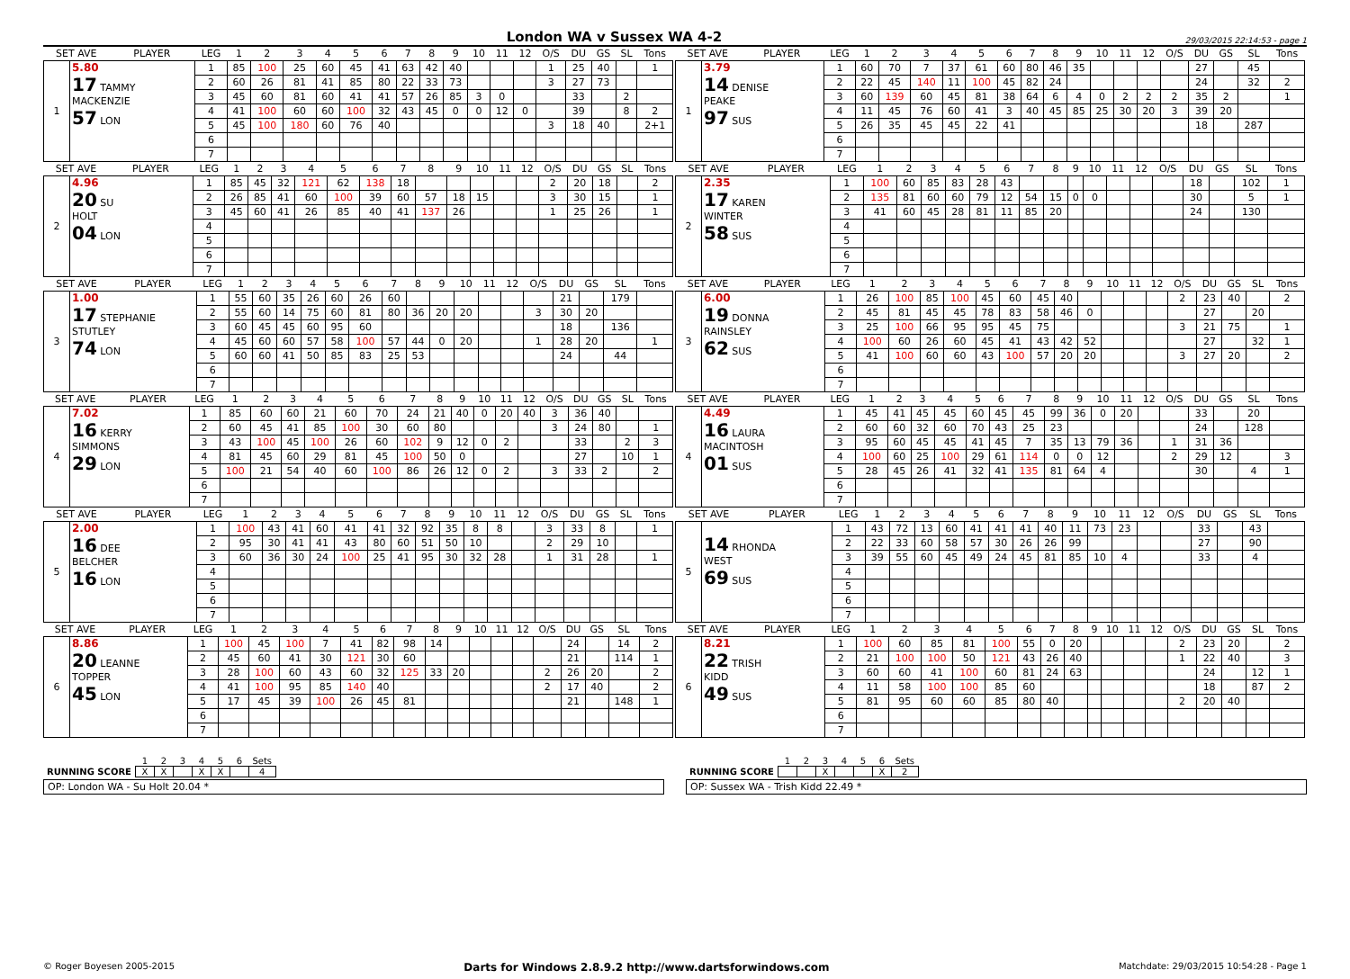London WA v Sussex WA 4-2
29/03/2015 22:14:53 - page 1
| SET AVE | | PLAYER | LEG | 1 | 2 | 3 | 4 | 5 | 6 | 7 | 8 | 9 | 10 | 11 | 12 | O/S | DU | GS | SL | Tons |
| --- | --- | --- | --- | --- | --- | --- | --- | --- | --- | --- | --- | --- | --- | --- | --- | --- | --- | --- | --- | --- |
| 1 | 5.80 17 TAMMY MACKENZIE 57 LON | | 1 | 85 | 100 | 25 | 60 | 45 | 41 | 63 | 42 | 40 | | | | 1 | 25 | 40 | | 1 |
| | | | 2 | 60 | 26 | 81 | 41 | 85 | 80 | 22 | 33 | 73 | | | | 3 | 27 | 73 | | |
| | | | 3 | 45 | 60 | 81 | 60 | 41 | 41 | 57 | 26 | 85 | 3 | 0 | | | 33 | | 2 | |
| | | | 4 | 41 | 100 | 60 | 60 | 100 | 32 | 43 | 45 | 0 | 0 | 12 | 0 | | 39 | | 8 | 2 |
| | | | 5 | 45 | 100 | 180 | 60 | 76 | 40 | | | | | | | 3 | 18 | 40 | | 2+1 |
| | | | 6 | | | | | | | | | | | | | | | | | |
| | | | 7 | | | | | | | | | | | | | | | | | |
| SET AVE | | PLAYER | LEG | 1 | 2 | 3 | 4 | 5 | 6 | 7 | 8 | 9 | 10 | 11 | 12 | O/S | DU | GS | SL | Tons |
| --- | --- | --- | --- | --- | --- | --- | --- | --- | --- | --- | --- | --- | --- | --- | --- | --- | --- | --- | --- | --- |
| 1 | 3.79 14 DENISE PEAKE 97 SUS | | 1 | 60 | 70 | 7 | 37 | 61 | 60 | 80 | 46 | 35 | | | | | 27 | | 45 | |
| | | | 2 | 22 | 45 | 140 | 11 | 100 | 45 | 82 | 24 | | | | | | 24 | | 32 | 2 |
| | | | 3 | 60 | 139 | 60 | 45 | 81 | 38 | 64 | 6 | 4 | 0 | 2 | 2 | 2 | 35 | 2 | | 1 |
| | | | 4 | 11 | 45 | 76 | 60 | 41 | 3 | 40 | 45 | 85 | 25 | 30 | 20 | 3 | 39 | 20 | | |
| | | | 5 | 26 | 35 | 45 | 45 | 22 | 41 | | | | | | | | 18 | | 287 | |
| | | | 6 | | | | | | | | | | | | | | | | | |
| | | | 7 | | | | | | | | | | | | | | | | | |
| SET AVE | | PLAYER | LEG | 1 | 2 | 3 | 4 | 5 | 6 | 7 | 8 | 9 | 10 | 11 | 12 | O/S | DU | GS | SL | Tons |
| --- | --- | --- | --- | --- | --- | --- | --- | --- | --- | --- | --- | --- | --- | --- | --- | --- | --- | --- | --- | --- |
| 2 | 4.96 20 SU HOLT 04 LON | | 1 | 85 | 45 | 32 | 121 | 62 | 138 | 18 | | | | | | 2 | 20 | 18 | | 2 |
| | | | 2 | 26 | 85 | 41 | 60 | 100 | 39 | 60 | 57 | 18 | 15 | | | 3 | 30 | 15 | | 1 |
| | | | 3 | 45 | 60 | 41 | 26 | 85 | 40 | 41 | 137 | 26 | | | | 1 | 25 | 26 | | 1 |
| | | | 4 | | | | | | | | | | | | | | | | | |
| | | | 5 | | | | | | | | | | | | | | | | | |
| | | | 6 | | | | | | | | | | | | | | | | | |
| | | | 7 | | | | | | | | | | | | | | | | | |
| SET AVE | | PLAYER | LEG | 1 | 2 | 3 | 4 | 5 | 6 | 7 | 8 | 9 | 10 | 11 | 12 | O/S | DU | GS | SL | Tons |
| --- | --- | --- | --- | --- | --- | --- | --- | --- | --- | --- | --- | --- | --- | --- | --- | --- | --- | --- | --- | --- |
| 2 | 2.35 17 KAREN WINTER 58 SUS | | 1 | 100 | 60 | 85 | 83 | 28 | 43 | | | | | | | | 18 | | 102 | 1 |
| | | | 2 | 135 | 81 | 60 | 60 | 79 | 12 | 54 | 15 | 0 | 0 | | | | 30 | | 5 | 1 |
| | | | 3 | 41 | 60 | 45 | 28 | 81 | 11 | 85 | 20 | | | | | | 24 | | 130 | |
| | | | 4 | | | | | | | | | | | | | | | | | |
| | | | 5 | | | | | | | | | | | | | | | | | |
| | | | 6 | | | | | | | | | | | | | | | | | |
| | | | 7 | | | | | | | | | | | | | | | | | |
| SET AVE | | PLAYER | LEG | 1 | 2 | 3 | 4 | 5 | 6 | 7 | 8 | 9 | 10 | 11 | 12 | O/S | DU | GS | SL | Tons |
| --- | --- | --- | --- | --- | --- | --- | --- | --- | --- | --- | --- | --- | --- | --- | --- | --- | --- | --- | --- | --- |
| 3 | 1.00 17 STEPHANIE STUTLEY 74 LON | | 1 | 55 | 60 | 35 | 26 | 60 | 26 | 60 | | | | | | | 21 | | 179 | |
| | | | 2 | 55 | 60 | 14 | 75 | 60 | 81 | 80 | 36 | 20 | 20 | | | 3 | 30 | 20 | | |
| | | | 3 | 60 | 45 | 45 | 60 | 95 | 60 | | | | | | | | 18 | | 136 | |
| | | | 4 | 45 | 60 | 60 | 57 | 58 | 100 | 57 | 44 | 0 | 20 | | | 1 | 28 | 20 | | 1 |
| | | | 5 | 60 | 60 | 41 | 50 | 85 | 83 | 25 | 53 | | | | | | 24 | | 44 | |
| | | | 6 | | | | | | | | | | | | | | | | | |
| | | | 7 | | | | | | | | | | | | | | | | | |
| SET AVE | | PLAYER | LEG | 1 | 2 | 3 | 4 | 5 | 6 | 7 | 8 | 9 | 10 | 11 | 12 | O/S | DU | GS | SL | Tons |
| --- | --- | --- | --- | --- | --- | --- | --- | --- | --- | --- | --- | --- | --- | --- | --- | --- | --- | --- | --- | --- |
| 3 | 6.00 19 DONNA RAINSLEY 62 SUS | | 1 | 26 | 100 | 85 | 100 | 45 | 60 | 45 | 40 | | | | | 2 | 23 | 40 | | 2 |
| | | | 2 | 45 | 81 | 45 | 45 | 78 | 83 | 58 | 46 | 0 | | | | | 27 | | 20 | |
| | | | 3 | 25 | 100 | 66 | 95 | 95 | 45 | 75 | | | | | | 3 | 21 | 75 | | 1 |
| | | | 4 | 100 | 60 | 26 | 60 | 45 | 41 | 43 | 42 | 52 | | | | | 27 | | 32 | 1 |
| | | | 5 | 41 | 100 | 60 | 60 | 43 | 100 | 57 | 20 | 20 | | | | 3 | 27 | 20 | | 2 |
| | | | 6 | | | | | | | | | | | | | | | | | |
| | | | 7 | | | | | | | | | | | | | | | | | |
| SET AVE | | PLAYER | LEG | 1 | 2 | 3 | 4 | 5 | 6 | 7 | 8 | 9 | 10 | 11 | 12 | O/S | DU | GS | SL | Tons |
| --- | --- | --- | --- | --- | --- | --- | --- | --- | --- | --- | --- | --- | --- | --- | --- | --- | --- | --- | --- | --- |
| 4 | 7.02 16 KERRY SIMMONS 29 LON | | 1 | 85 | 60 | 60 | 21 | 60 | 70 | 24 | 21 | 40 | 0 | 20 | 40 | 3 | 36 | 40 | | |
| | | | 2 | 60 | 45 | 41 | 85 | 100 | 30 | 60 | 80 | | | | | 3 | 24 | 80 | | 1 |
| | | | 3 | 43 | 100 | 45 | 100 | 26 | 60 | 102 | 9 | 12 | 0 | 2 | | | 33 | | 2 | 3 |
| | | | 4 | 81 | 45 | 60 | 29 | 81 | 45 | 100 | 50 | 0 | | | | | 27 | | 10 | 1 |
| | | | 5 | 100 | 21 | 54 | 40 | 60 | 100 | 86 | 26 | 12 | 0 | 2 | | 3 | 33 | 2 | | 2 |
| | | | 6 | | | | | | | | | | | | | | | | | |
| | | | 7 | | | | | | | | | | | | | | | | | |
| SET AVE | | PLAYER | LEG | 1 | 2 | 3 | 4 | 5 | 6 | 7 | 8 | 9 | 10 | 11 | 12 | O/S | DU | GS | SL | Tons |
| --- | --- | --- | --- | --- | --- | --- | --- | --- | --- | --- | --- | --- | --- | --- | --- | --- | --- | --- | --- | --- |
| 4 | 4.49 16 LAURA MACINTOSH 01 SUS | | 1 | 45 | 41 | 45 | 45 | 60 | 45 | 45 | 99 | 36 | 0 | 20 | | | 33 | | 20 | |
| | | | 2 | 60 | 60 | 32 | 60 | 70 | 43 | 25 | 23 | | | | | | 24 | | 128 | |
| | | | 3 | 95 | 60 | 45 | 45 | 41 | 45 | 7 | 35 | 13 | 79 | 36 | | 1 | 31 | 36 | | |
| | | | 4 | 100 | 60 | 25 | 100 | 29 | 61 | 114 | 0 | 0 | 12 | | | 2 | 29 | 12 | | 3 |
| | | | 5 | 28 | 45 | 26 | 41 | 32 | 41 | 135 | 81 | 64 | 4 | | | | 30 | | 4 | 1 |
| | | | 6 | | | | | | | | | | | | | | | | | |
| | | | 7 | | | | | | | | | | | | | | | | | |
| SET AVE | | PLAYER | LEG | 1 | 2 | 3 | 4 | 5 | 6 | 7 | 8 | 9 | 10 | 11 | 12 | O/S | DU | GS | SL | Tons |
| --- | --- | --- | --- | --- | --- | --- | --- | --- | --- | --- | --- | --- | --- | --- | --- | --- | --- | --- | --- | --- |
| 5 | 2.00 16 DEE BELCHER 16 LON | | 1 | 100 | 43 | 41 | 60 | 41 | 41 | 32 | 92 | 35 | 8 | 8 | | 3 | 33 | 8 | | 1 |
| | | | 2 | 95 | 30 | 41 | 41 | 43 | 80 | 60 | 51 | 50 | 10 | | | 2 | 29 | 10 | | |
| | | | 3 | 60 | 36 | 30 | 24 | 100 | 25 | 41 | 95 | 30 | 32 | 28 | | 1 | 31 | 28 | | 1 |
| | | | 4 | | | | | | | | | | | | | | | | | |
| | | | 5 | | | | | | | | | | | | | | | | | |
| | | | 6 | | | | | | | | | | | | | | | | | |
| | | | 7 | | | | | | | | | | | | | | | | | |
| SET AVE | | PLAYER | LEG | 1 | 2 | 3 | 4 | 5 | 6 | 7 | 8 | 9 | 10 | 11 | 12 | O/S | DU | GS | SL | Tons |
| --- | --- | --- | --- | --- | --- | --- | --- | --- | --- | --- | --- | --- | --- | --- | --- | --- | --- | --- | --- | --- |
| 5 | 14 RHONDA WEST 69 SUS | | 1 | 43 | 72 | 13 | 60 | 41 | 41 | 41 | 40 | 11 | 73 | 23 | | | 33 | | 43 | |
| | | | 2 | 22 | 33 | 60 | 58 | 57 | 30 | 26 | 26 | 99 | | | | | 27 | | 90 | |
| | | | 3 | 39 | 55 | 60 | 45 | 49 | 24 | 45 | 81 | 85 | 10 | 4 | | | 33 | | 4 | |
| | | | 4 | | | | | | | | | | | | | | | | | |
| | | | 5 | | | | | | | | | | | | | | | | | |
| | | | 6 | | | | | | | | | | | | | | | | | |
| | | | 7 | | | | | | | | | | | | | | | | | |
| SET AVE | | PLAYER | LEG | 1 | 2 | 3 | 4 | 5 | 6 | 7 | 8 | 9 | 10 | 11 | 12 | O/S | DU | GS | SL | Tons |
| --- | --- | --- | --- | --- | --- | --- | --- | --- | --- | --- | --- | --- | --- | --- | --- | --- | --- | --- | --- | --- |
| 6 | 8.86 20 LEANNE TOPPER 45 LON | | 1 | 100 | 45 | 100 | 7 | 41 | 82 | 98 | 14 | | | | | | 24 | | 14 | 2 |
| | | | 2 | 45 | 60 | 41 | 30 | 121 | 30 | 60 | | | | | | | 21 | | 114 | 1 |
| | | | 3 | 28 | 100 | 60 | 43 | 60 | 32 | 125 | 33 | 20 | | | | 2 | 26 | 20 | | 2 |
| | | | 4 | 41 | 100 | 95 | 85 | 140 | 40 | | | | | | | 2 | 17 | 40 | | 2 |
| | | | 5 | 17 | 45 | 39 | 100 | 26 | 45 | 81 | | | | | | | 21 | | 148 | 1 |
| | | | 6 | | | | | | | | | | | | | | | | | |
| | | | 7 | | | | | | | | | | | | | | | | | |
| SET AVE | | PLAYER | LEG | 1 | 2 | 3 | 4 | 5 | 6 | 7 | 8 | 9 | 10 | 11 | 12 | O/S | DU | GS | SL | Tons |
| --- | --- | --- | --- | --- | --- | --- | --- | --- | --- | --- | --- | --- | --- | --- | --- | --- | --- | --- | --- | --- |
| 6 | 8.21 22 TRISH KIDD 49 SUS | | 1 | 100 | 60 | 85 | 81 | 100 | 55 | 0 | 20 | | | | | 2 | 23 | 20 | | 2 |
| | | | 2 | 21 | 100 | 100 | 50 | 121 | 43 | 26 | 40 | | | | | 1 | 22 | 40 | | 3 |
| | | | 3 | 60 | 60 | 41 | 100 | 60 | 81 | 24 | 63 | | | | | | 24 | | 12 | 1 |
| | | | 4 | 11 | 58 | 100 | 100 | 85 | 60 | | | | | | | | 18 | | 87 | 2 |
| | | | 5 | 81 | 95 | 60 | 60 | 85 | 80 | 40 | | | | | | 2 | 20 | 40 | | |
| | | | 6 | | | | | | | | | | | | | | | | | |
| | | | 7 | | | | | | | | | | | | | | | | | |
| | 1 | 2 | 3 | 4 | 5 | 6 | Sets |
| RUNNING SCORE | X | X | | X | X | | 4 |
OP: London WA - Su Holt 20.04 *
| | 1 | 2 | 3 | 4 | 5 | 6 | Sets |
| RUNNING SCORE | | | X | | | X | 2 |
OP: Sussex WA - Trish Kidd 22.49 *
© Roger Boyesen 2005-2015 Darts for Windows 2.8.9.2 http://www.dartsforwindows.com Matchdate: 29/03/2015 10:54:28 - Page 1